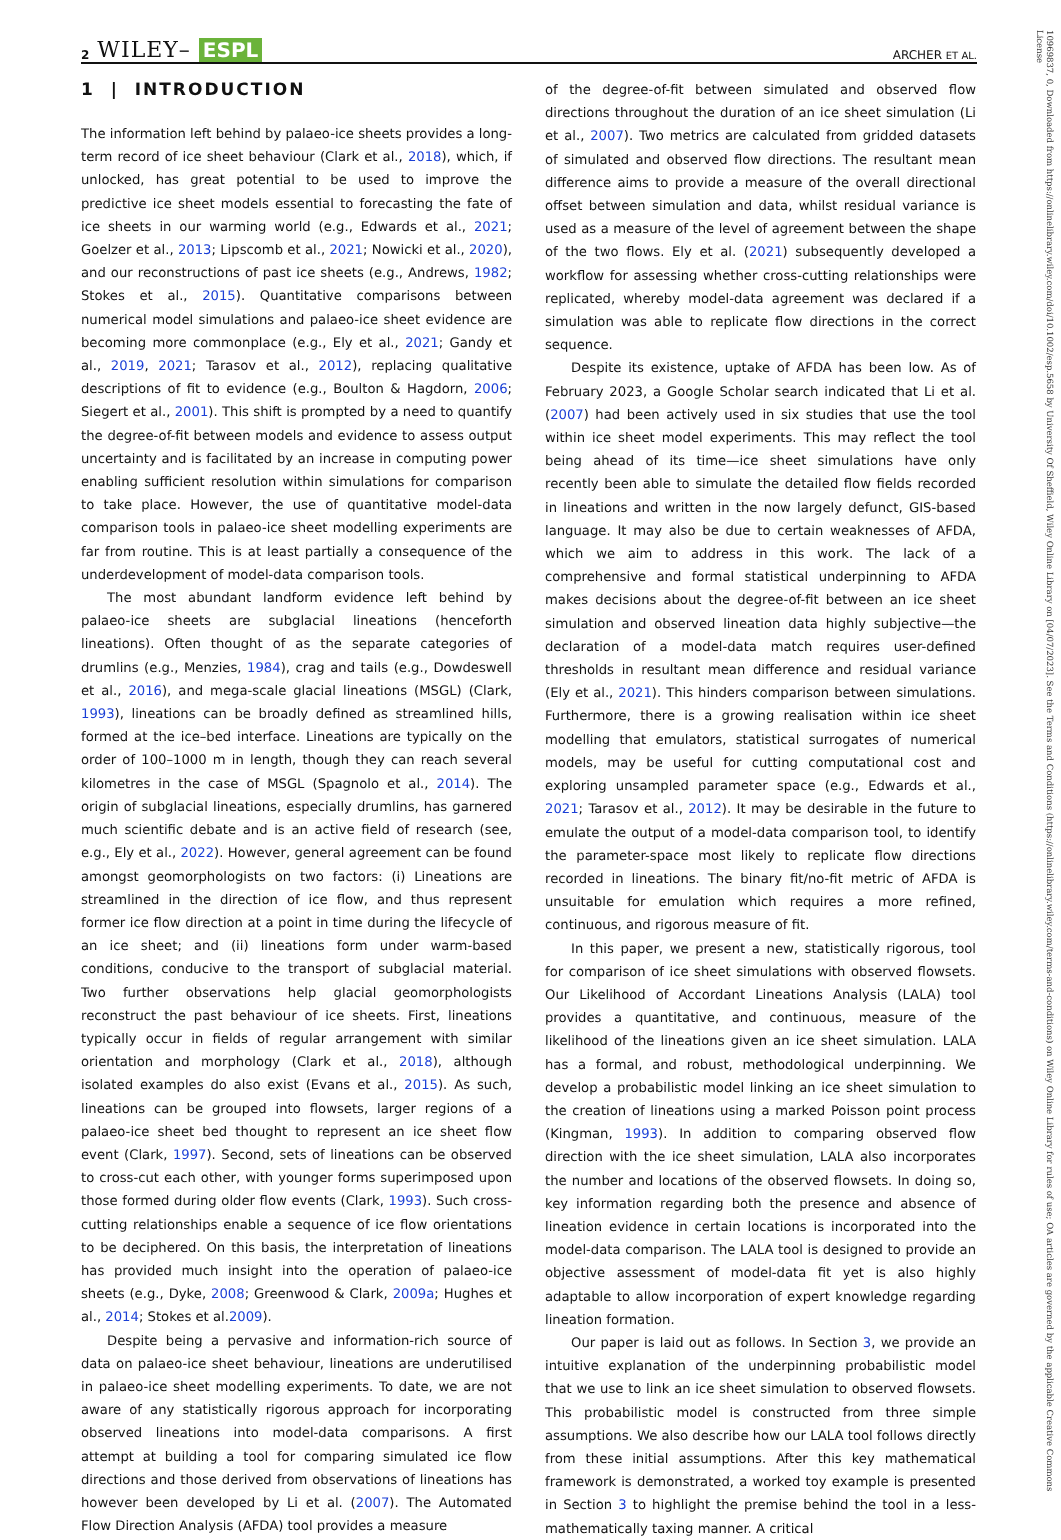2 WILEY– ESPL
ARCHER ET AL.
1 | INTRODUCTION
The information left behind by palaeo-ice sheets provides a long-term record of ice sheet behaviour (Clark et al., 2018), which, if unlocked, has great potential to be used to improve the predictive ice sheet models essential to forecasting the fate of ice sheets in our warming world (e.g., Edwards et al., 2021; Goelzer et al., 2013; Lipscomb et al., 2021; Nowicki et al., 2020), and our reconstructions of past ice sheets (e.g., Andrews, 1982; Stokes et al., 2015). Quantitative comparisons between numerical model simulations and palaeo-ice sheet evidence are becoming more commonplace (e.g., Ely et al., 2021; Gandy et al., 2019, 2021; Tarasov et al., 2012), replacing qualitative descriptions of fit to evidence (e.g., Boulton & Hagdorn, 2006; Siegert et al., 2001). This shift is prompted by a need to quantify the degree-of-fit between models and evidence to assess output uncertainty and is facilitated by an increase in computing power enabling sufficient resolution within simulations for comparison to take place. However, the use of quantitative model-data comparison tools in palaeo-ice sheet modelling experiments are far from routine. This is at least partially a consequence of the underdevelopment of model-data comparison tools.
The most abundant landform evidence left behind by palaeo-ice sheets are subglacial lineations (henceforth lineations). Often thought of as the separate categories of drumlins (e.g., Menzies, 1984), crag and tails (e.g., Dowdeswell et al., 2016), and mega-scale glacial lineations (MSGL) (Clark, 1993), lineations can be broadly defined as streamlined hills, formed at the ice–bed interface. Lineations are typically on the order of 100–1000 m in length, though they can reach several kilometres in the case of MSGL (Spagnolo et al., 2014). The origin of subglacial lineations, especially drumlins, has garnered much scientific debate and is an active field of research (see, e.g., Ely et al., 2022). However, general agreement can be found amongst geomorphologists on two factors: (i) Lineations are streamlined in the direction of ice flow, and thus represent former ice flow direction at a point in time during the lifecycle of an ice sheet; and (ii) lineations form under warm-based conditions, conducive to the transport of subglacial material. Two further observations help glacial geomorphologists reconstruct the past behaviour of ice sheets. First, lineations typically occur in fields of regular arrangement with similar orientation and morphology (Clark et al., 2018), although isolated examples do also exist (Evans et al., 2015). As such, lineations can be grouped into flowsets, larger regions of a palaeo-ice sheet bed thought to represent an ice sheet flow event (Clark, 1997). Second, sets of lineations can be observed to cross-cut each other, with younger forms superimposed upon those formed during older flow events (Clark, 1993). Such cross-cutting relationships enable a sequence of ice flow orientations to be deciphered. On this basis, the interpretation of lineations has provided much insight into the operation of palaeo-ice sheets (e.g., Dyke, 2008; Greenwood & Clark, 2009a; Hughes et al., 2014; Stokes et al.2009).
Despite being a pervasive and information-rich source of data on palaeo-ice sheet behaviour, lineations are underutilised in palaeo-ice sheet modelling experiments. To date, we are not aware of any statistically rigorous approach for incorporating observed lineations into model-data comparisons. A first attempt at building a tool for comparing simulated ice flow directions and those derived from observations of lineations has however been developed by Li et al. (2007). The Automated Flow Direction Analysis (AFDA) tool provides a measure
of the degree-of-fit between simulated and observed flow directions throughout the duration of an ice sheet simulation (Li et al., 2007). Two metrics are calculated from gridded datasets of simulated and observed flow directions. The resultant mean difference aims to provide a measure of the overall directional offset between simulation and data, whilst residual variance is used as a measure of the level of agreement between the shape of the two flows. Ely et al. (2021) subsequently developed a workflow for assessing whether cross-cutting relationships were replicated, whereby model-data agreement was declared if a simulation was able to replicate flow directions in the correct sequence.
Despite its existence, uptake of AFDA has been low. As of February 2023, a Google Scholar search indicated that Li et al. (2007) had been actively used in six studies that use the tool within ice sheet model experiments. This may reflect the tool being ahead of its time—ice sheet simulations have only recently been able to simulate the detailed flow fields recorded in lineations and written in the now largely defunct, GIS-based language. It may also be due to certain weaknesses of AFDA, which we aim to address in this work. The lack of a comprehensive and formal statistical underpinning to AFDA makes decisions about the degree-of-fit between an ice sheet simulation and observed lineation data highly subjective—the declaration of a model-data match requires user-defined thresholds in resultant mean difference and residual variance (Ely et al., 2021). This hinders comparison between simulations. Furthermore, there is a growing realisation within ice sheet modelling that emulators, statistical surrogates of numerical models, may be useful for cutting computational cost and exploring unsampled parameter space (e.g., Edwards et al., 2021; Tarasov et al., 2012). It may be desirable in the future to emulate the output of a model-data comparison tool, to identify the parameter-space most likely to replicate flow directions recorded in lineations. The binary fit/no-fit metric of AFDA is unsuitable for emulation which requires a more refined, continuous, and rigorous measure of fit.
In this paper, we present a new, statistically rigorous, tool for comparison of ice sheet simulations with observed flowsets. Our Likelihood of Accordant Lineations Analysis (LALA) tool provides a quantitative, and continuous, measure of the likelihood of the lineations given an ice sheet simulation. LALA has a formal, and robust, methodological underpinning. We develop a probabilistic model linking an ice sheet simulation to the creation of lineations using a marked Poisson point process (Kingman, 1993). In addition to comparing observed flow direction with the ice sheet simulation, LALA also incorporates the number and locations of the observed flowsets. In doing so, key information regarding both the presence and absence of lineation evidence in certain locations is incorporated into the model-data comparison. The LALA tool is designed to provide an objective assessment of model-data fit yet is also highly adaptable to allow incorporation of expert knowledge regarding lineation formation.
Our paper is laid out as follows. In Section 3, we provide an intuitive explanation of the underpinning probabilistic model that we use to link an ice sheet simulation to observed flowsets. This probabilistic model is constructed from three simple assumptions. We also describe how our LALA tool follows directly from these initial assumptions. After this key mathematical framework is demonstrated, a worked toy example is presented in Section 3 to highlight the premise behind the tool in a less-mathematically taxing manner. A critical
10969837, 0, Downloaded from https://onlinelibrary.wiley.com/doi/10.1002/esp.5658 by University Of Sheffield, Wiley Online Library on [04/07/2023]. See the Terms and Conditions (https://onlinelibrary.wiley.com/terms-and-conditions) on Wiley Online Library for rules of use; OA articles are governed by the applicable Creative Commons License